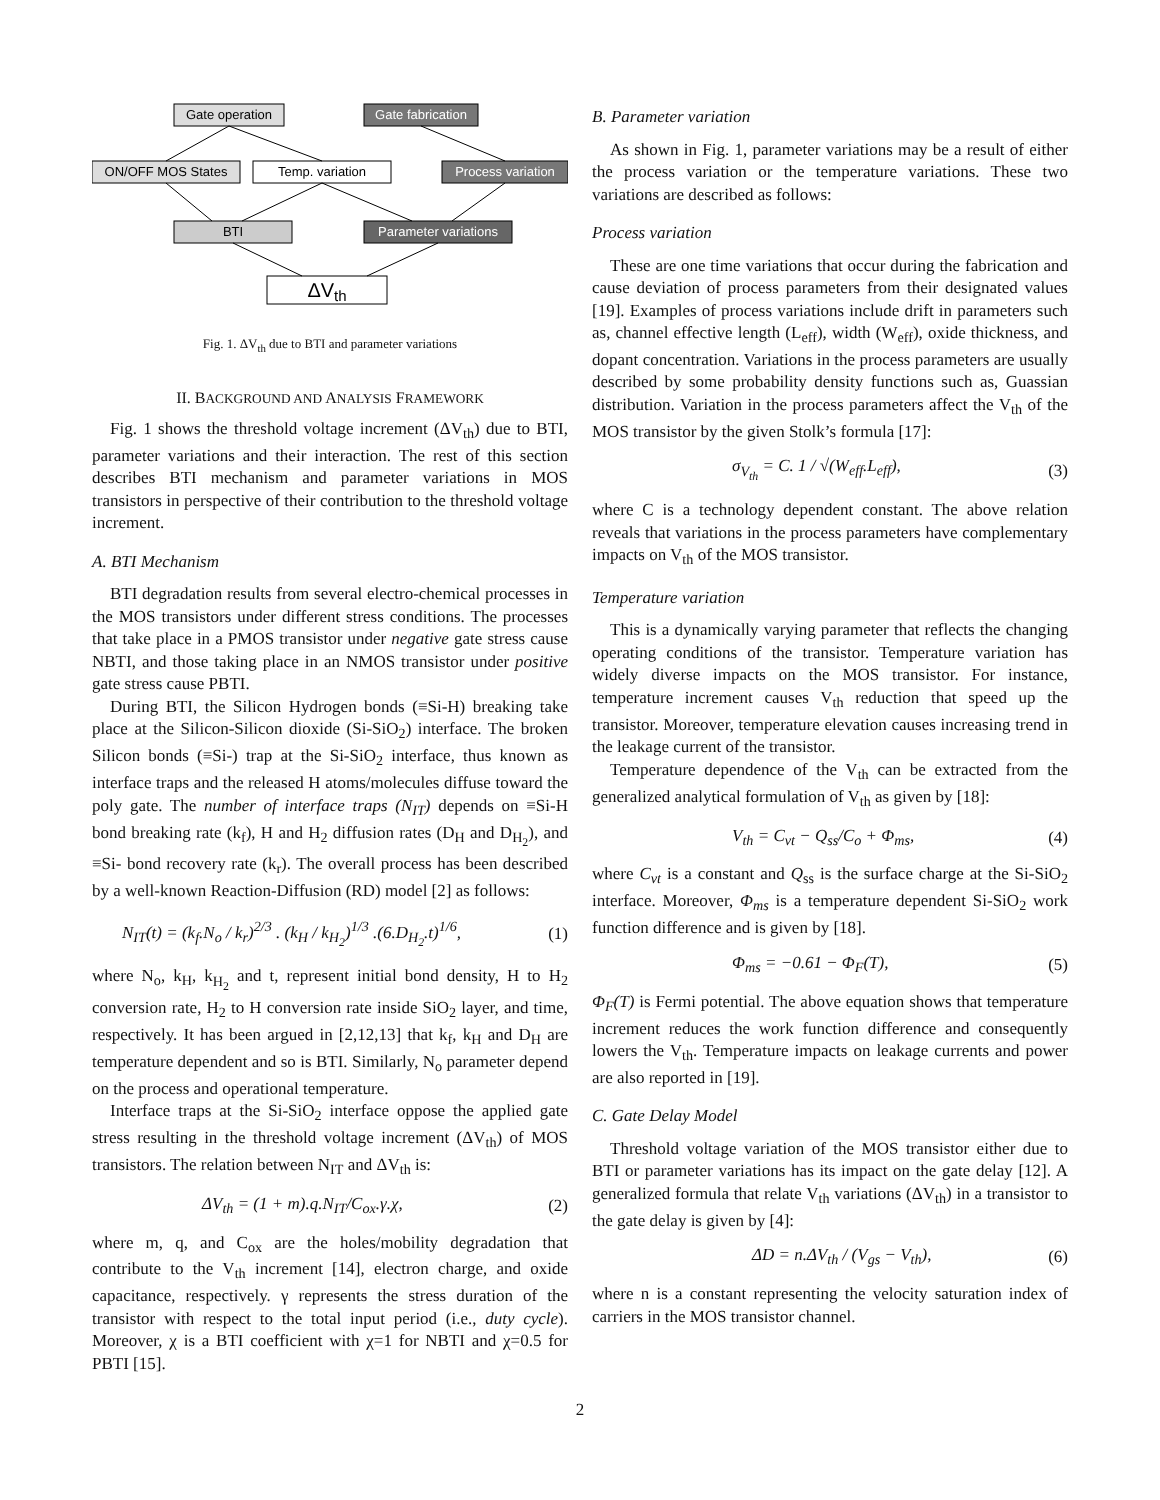Gate operation
Gate fabrication
ON/OFF MOS States
Temp. variation
Process variation
BTI
Parameter variations
ΔVth
Fig. 1. ΔV<sub>th</sub> due to BTI and parameter variations
II. BACKGROUND AND ANALYSIS FRAMEWORK
Fig. 1 shows the threshold voltage increment (ΔV<sub>th</sub>) due to BTI, parameter variations and their interaction. The rest of this section describes BTI mechanism and parameter variations in MOS transistors in perspective of their contribution to the threshold voltage increment.
A. BTI Mechanism
BTI degradation results from several electro-chemical processes in the MOS transistors under different stress conditions. The processes that take place in a PMOS transistor under negative gate stress cause NBTI, and those taking place in an NMOS transistor under positive gate stress cause PBTI.
During BTI, the Silicon Hydrogen bonds (≡Si-H) breaking take place at the Silicon-Silicon dioxide (Si-SiO<sub>2</sub>) interface. The broken Silicon bonds (≡Si-) trap at the Si-SiO<sub>2</sub> interface, thus known as interface traps and the released H atoms/molecules diffuse toward the poly gate. The number of interface traps (N<sub>IT</sub>) depends on ≡Si-H bond breaking rate (k<sub>f</sub>), H and H<sub>2</sub> diffusion rates (D<sub>H</sub> and D<sub>H<sub>2</sub></sub>), and ≡Si- bond recovery rate (k<sub>r</sub>). The overall process has been described by a well-known Reaction-Diffusion (RD) model [2] as follows:
N<sub>IT</sub>(t) = (k<sub>f</sub>.N<sub>o</sub> / k<sub>r</sub>)<sup>2/3</sup> . (k<sub>H</sub> / k<sub>H<sub>2</sub></sub>)<sup>1/3</sup> .(6.D<sub>H<sub>2</sub></sub>.t)<sup>1/6</sup>, (1)
where N<sub>o</sub>, k<sub>H</sub>, k<sub>H<sub>2</sub></sub> and t, represent initial bond density, H to H<sub>2</sub> conversion rate, H<sub>2</sub> to H conversion rate inside SiO<sub>2</sub> layer, and time, respectively. It has been argued in [2,12,13] that k<sub>f</sub>, k<sub>H</sub> and D<sub>H</sub> are temperature dependent and so is BTI. Similarly, N<sub>o</sub> parameter depend on the process and operational temperature.
Interface traps at the Si-SiO<sub>2</sub> interface oppose the applied gate stress resulting in the threshold voltage increment (ΔV<sub>th</sub>) of MOS transistors. The relation between N<sub>IT</sub> and ΔV<sub>th</sub> is:
ΔV<sub>th</sub> = (1 + m).q.N<sub>IT</sub>/C<sub>ox</sub>.γ.χ, (2)
where m, q, and C<sub>ox</sub> are the holes/mobility degradation that contribute to the V<sub>th</sub> increment [14], electron charge, and oxide capacitance, respectively. γ represents the stress duration of the transistor with respect to the total input period (i.e., duty cycle). Moreover, χ is a BTI coefficient with χ=1 for NBTI and χ=0.5 for PBTI [15].
B. Parameter variation
As shown in Fig. 1, parameter variations may be a result of either the process variation or the temperature variations. These two variations are described as follows:
Process variation
These are one time variations that occur during the fabrication and cause deviation of process parameters from their designated values [19]. Examples of process variations include drift in parameters such as, channel effective length (L<sub>eff</sub>), width (W<sub>eff</sub>), oxide thickness, and dopant concentration. Variations in the process parameters are usually described by some probability density functions such as, Guassian distribution. Variation in the process parameters affect the V<sub>th</sub> of the MOS transistor by the given Stolk’s formula [17]:
σ<sub>V<sub>th</sub></sub> = C. 1 / √(W<sub>eff</sub>.L<sub>eff</sub>), (3)
where C is a technology dependent constant. The above relation reveals that variations in the process parameters have complementary impacts on V<sub>th</sub> of the MOS transistor.
Temperature variation
This is a dynamically varying parameter that reflects the changing operating conditions of the transistor. Temperature variation has widely diverse impacts on the MOS transistor. For instance, temperature increment causes V<sub>th</sub> reduction that speed up the transistor. Moreover, temperature elevation causes increasing trend in the leakage current of the transistor.
Temperature dependence of the V<sub>th</sub> can be extracted from the generalized analytical formulation of V<sub>th</sub> as given by [18]:
V<sub>th</sub> = C<sub>vt</sub> − Q<sub>ss</sub>/C<sub>o</sub> + Φ<sub>ms</sub>, (4)
where C<sub>vt</sub> is a constant and Q<sub>ss</sub> is the surface charge at the Si-SiO<sub>2</sub> interface. Moreover, Φ<sub>ms</sub> is a temperature dependent Si-SiO<sub>2</sub> work function difference and is given by [18].
Φ<sub>ms</sub> = −0.61 − Φ<sub>F</sub>(T), (5)
Φ<sub>F</sub>(T) is Fermi potential. The above equation shows that temperature increment reduces the work function difference and consequently lowers the V<sub>th</sub>. Temperature impacts on leakage currents and power are also reported in [19].
C. Gate Delay Model
Threshold voltage variation of the MOS transistor either due to BTI or parameter variations has its impact on the gate delay [12]. A generalized formula that relate V<sub>th</sub> variations (ΔV<sub>th</sub>) in a transistor to the gate delay is given by [4]:
ΔD = n.ΔV<sub>th</sub> / (V<sub>gs</sub> − V<sub>th</sub>), (6)
where n is a constant representing the velocity saturation index of carriers in the MOS transistor channel.
2